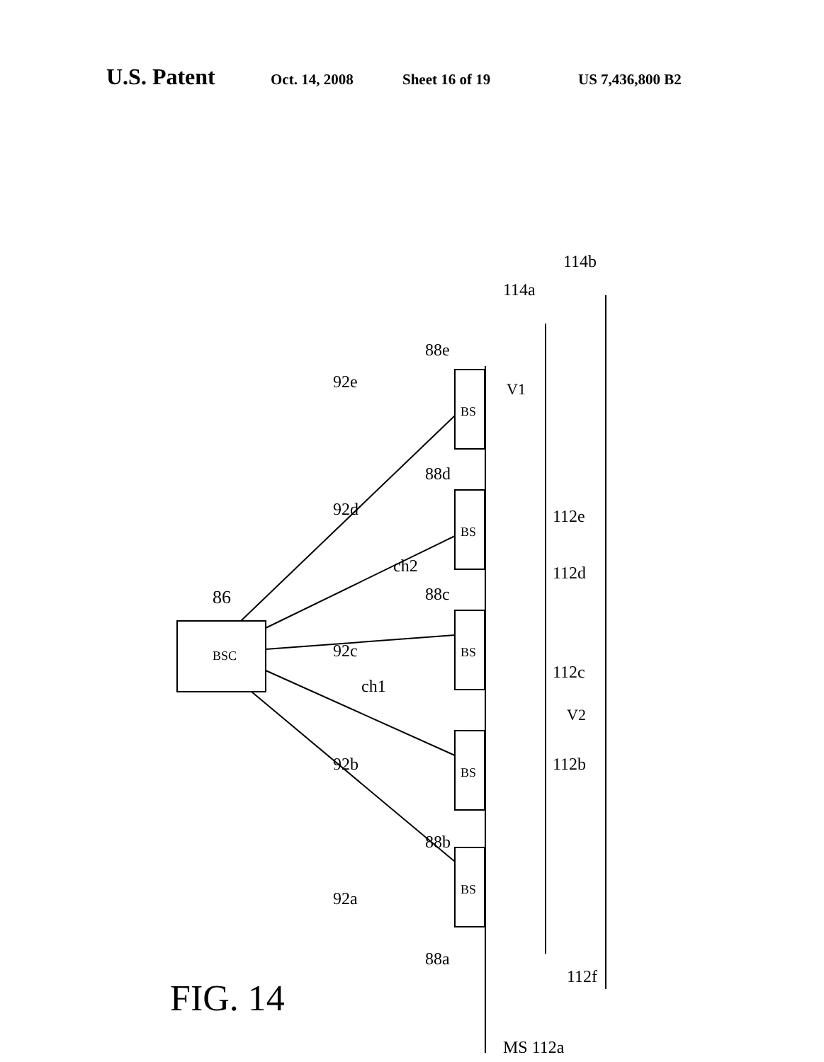U.S. Patent Oct. 14, 2008 Sheet 16 of 19 US 7,436,800 B2
BSC
BS
BS
BS
BS
BS
86
88e
88d
88c
88b
88a
92e
92d
92c
92b
92a
ch2
ch1
V1
V2
112e
112d
112c
112b
112f
MS 112a
114a
114b
FIG. 14